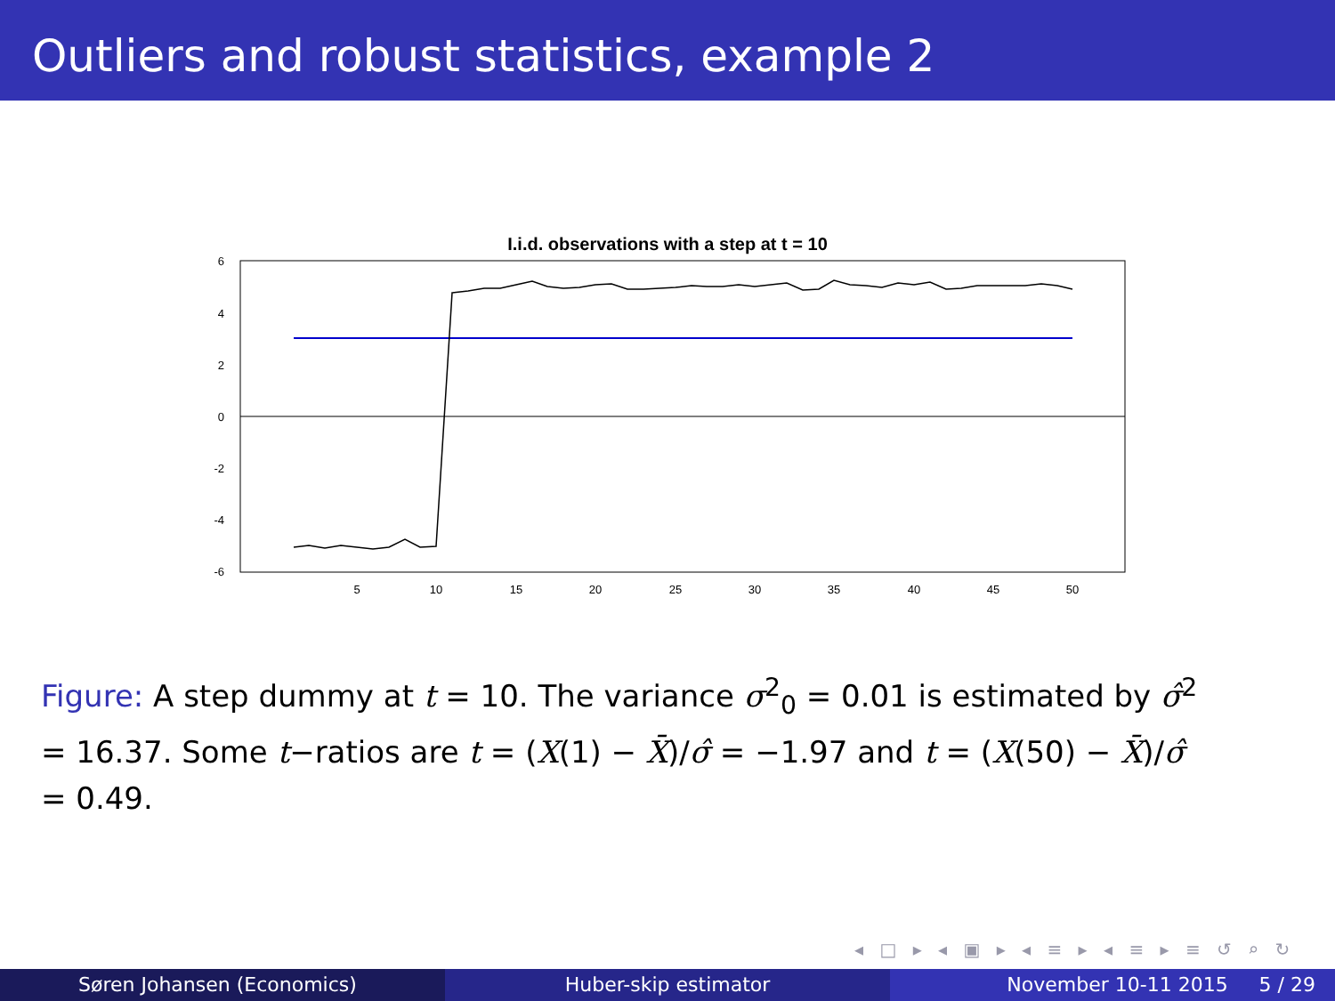Outliers and robust statistics, example 2
I.i.d. observations with a step at t = 10
6
4
2
0
-2
-4
-6
5
10
15
20
25
30
35
40
45
50
Figure: A step dummy at t = 10. The variance σ<sup>2</sup><sub>0</sub> = 0.01 is estimated by σ̂<sup>2</sup> = 16.37. Some t−ratios are t = (X(1) − X̄)/σ̂ = −1.97 and t = (X(50) − X̄)/σ̂ = 0.49.
◂ □ ▸ ◂ ▣ ▸ ◂ ≡ ▸ ◂ ≡ ▸ ≡ ↺ ⌕ ↻
Søren Johansen (Economics) Huber-skip estimator November 10-11 2015 5 / 29